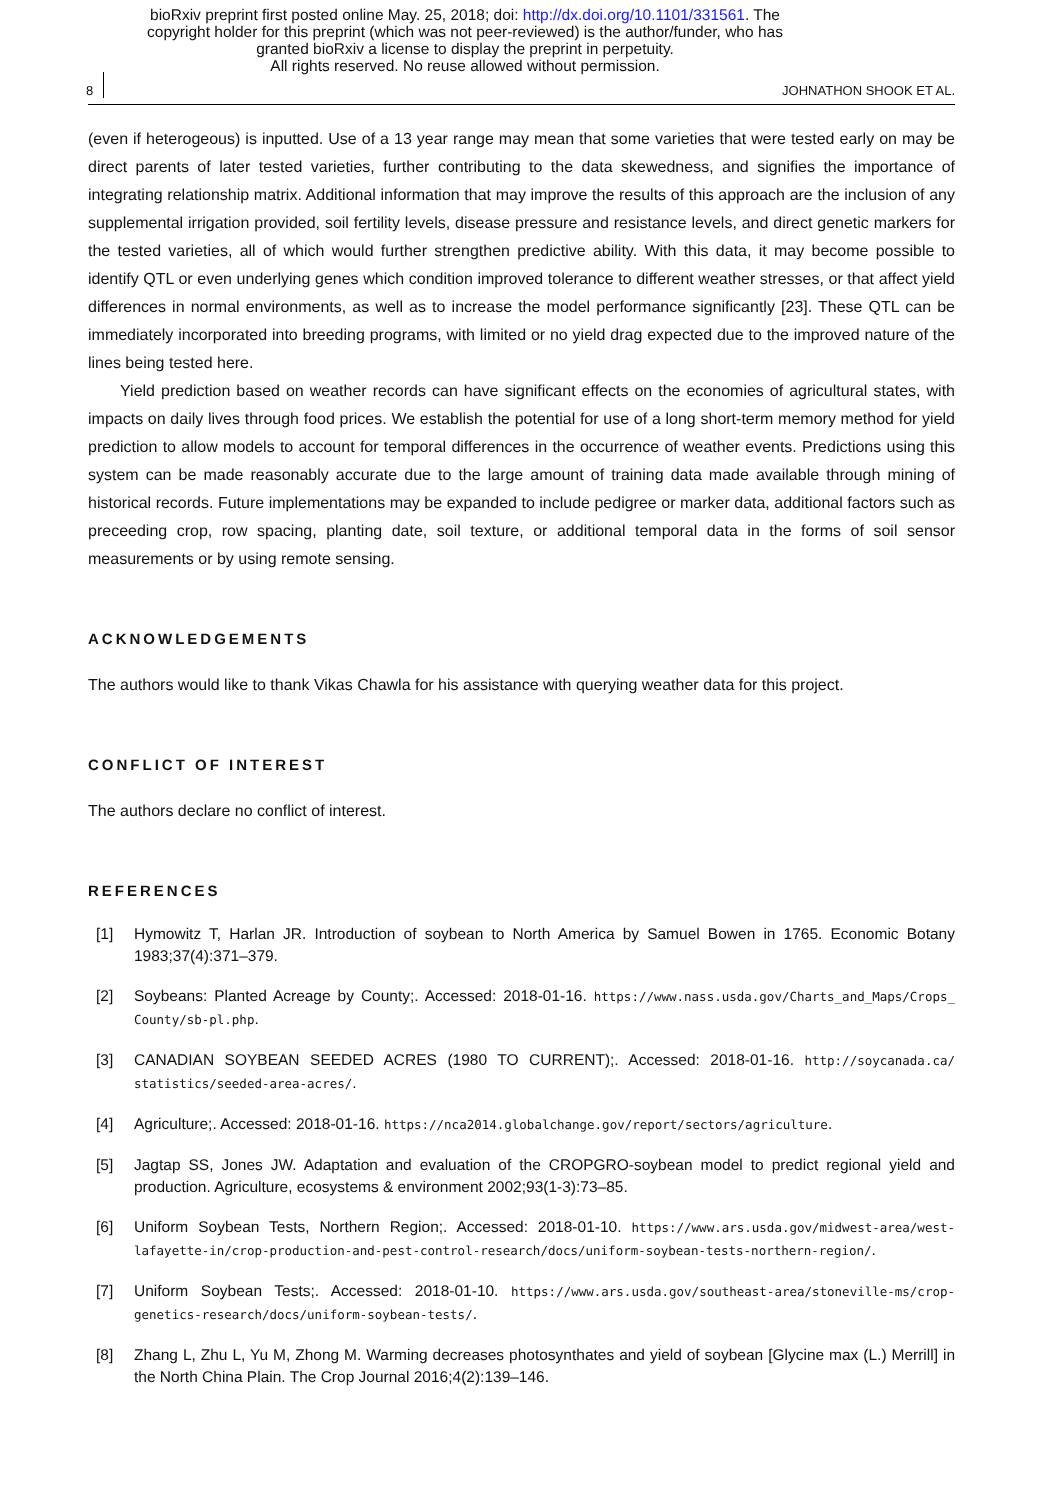bioRxiv preprint first posted online May. 25, 2018; doi: http://dx.doi.org/10.1101/331561. The
copyright holder for this preprint (which was not peer-reviewed) is the author/funder, who has
granted bioRxiv a license to display the preprint in perpetuity.
All rights reserved. No reuse allowed without permission.
8 JOHNATHON SHOOK ET AL.
(even if heterogeous) is inputted. Use of a 13 year range may mean that some varieties that were tested early on may be direct parents of later tested varieties, further contributing to the data skewedness, and signifies the importance of integrating relationship matrix. Additional information that may improve the results of this approach are the inclusion of any supplemental irrigation provided, soil fertility levels, disease pressure and resistance levels, and direct genetic markers for the tested varieties, all of which would further strengthen predictive ability. With this data, it may become possible to identify QTL or even underlying genes which condition improved tolerance to different weather stresses, or that affect yield differences in normal environments, as well as to increase the model performance significantly [23]. These QTL can be immediately incorporated into breeding programs, with limited or no yield drag expected due to the improved nature of the lines being tested here.
Yield prediction based on weather records can have significant effects on the economies of agricultural states, with impacts on daily lives through food prices. We establish the potential for use of a long short-term memory method for yield prediction to allow models to account for temporal differences in the occurrence of weather events. Predictions using this system can be made reasonably accurate due to the large amount of training data made available through mining of historical records. Future implementations may be expanded to include pedigree or marker data, additional factors such as preceeding crop, row spacing, planting date, soil texture, or additional temporal data in the forms of soil sensor measurements or by using remote sensing.
ACKNOWLEDGEMENTS
The authors would like to thank Vikas Chawla for his assistance with querying weather data for this project.
CONFLICT OF INTEREST
The authors declare no conflict of interest.
REFERENCES
[1] Hymowitz T, Harlan JR. Introduction of soybean to North America by Samuel Bowen in 1765. Economic Botany 1983;37(4):371–379.
[2] Soybeans: Planted Acreage by County;. Accessed: 2018-01-16. https://www.nass.usda.gov/Charts_and_Maps/Crops_ County/sb-pl.php.
[3] CANADIAN SOYBEAN SEEDED ACRES (1980 TO CURRENT);. Accessed: 2018-01-16. http://soycanada.ca/ statistics/seeded-area-acres/.
[4] Agriculture;. Accessed: 2018-01-16. https://nca2014.globalchange.gov/report/sectors/agriculture.
[5] Jagtap SS, Jones JW. Adaptation and evaluation of the CROPGRO-soybean model to predict regional yield and production. Agriculture, ecosystems & environment 2002;93(1-3):73–85.
[6] Uniform Soybean Tests, Northern Region;. Accessed: 2018-01-10. https://www.ars.usda.gov/midwest-area/west-lafayette-in/crop-production-and-pest-control-research/docs/uniform-soybean-tests-northern-region/.
[7] Uniform Soybean Tests;. Accessed: 2018-01-10. https://www.ars.usda.gov/southeast-area/stoneville-ms/crop-genetics-research/docs/uniform-soybean-tests/.
[8] Zhang L, Zhu L, Yu M, Zhong M. Warming decreases photosynthates and yield of soybean [Glycine max (L.) Merrill] in the North China Plain. The Crop Journal 2016;4(2):139–146.